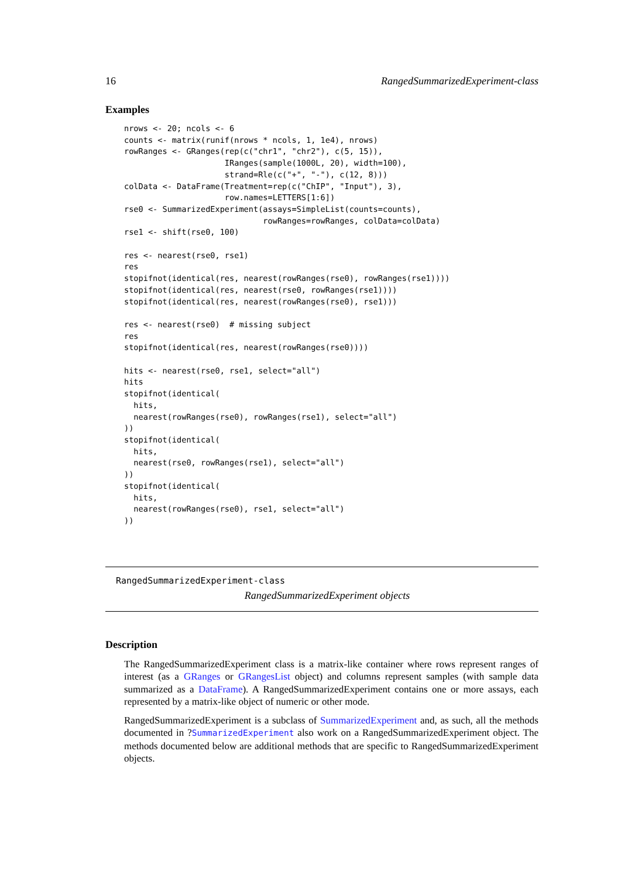16 RangedSummarizedExperiment-class
Examples
nrows <- 20; ncols <- 6
counts <- matrix(runif(nrows * ncols, 1, 1e4), nrows)
rowRanges <- GRanges(rep(c("chr1", "chr2"), c(5, 15)),
                     IRanges(sample(1000L, 20), width=100),
                     strand=Rle(c("+", "-"), c(12, 8)))
colData <- DataFrame(Treatment=rep(c("ChIP", "Input"), 3),
                     row.names=LETTERS[1:6])
rse0 <- SummarizedExperiment(assays=SimpleList(counts=counts),
                             rowRanges=rowRanges, colData=colData)
rse1 <- shift(rse0, 100)

res <- nearest(rse0, rse1)
res
stopifnot(identical(res, nearest(rowRanges(rse0), rowRanges(rse1))))
stopifnot(identical(res, nearest(rse0, rowRanges(rse1))))
stopifnot(identical(res, nearest(rowRanges(rse0), rse1)))

res <- nearest(rse0)  # missing subject
res
stopifnot(identical(res, nearest(rowRanges(rse0))))

hits <- nearest(rse0, rse1, select="all")
hits
stopifnot(identical(
  hits,
  nearest(rowRanges(rse0), rowRanges(rse1), select="all")
))
stopifnot(identical(
  hits,
  nearest(rse0, rowRanges(rse1), select="all")
))
stopifnot(identical(
  hits,
  nearest(rowRanges(rse0), rse1, select="all")
))
RangedSummarizedExperiment-class
RangedSummarizedExperiment objects
Description
The RangedSummarizedExperiment class is a matrix-like container where rows represent ranges of interest (as a GRanges or GRangesList object) and columns represent samples (with sample data summarized as a DataFrame). A RangedSummarizedExperiment contains one or more assays, each represented by a matrix-like object of numeric or other mode.
RangedSummarizedExperiment is a subclass of SummarizedExperiment and, as such, all the methods documented in ?SummarizedExperiment also work on a RangedSummarizedExperiment object. The methods documented below are additional methods that are specific to RangedSummarizedExperiment objects.